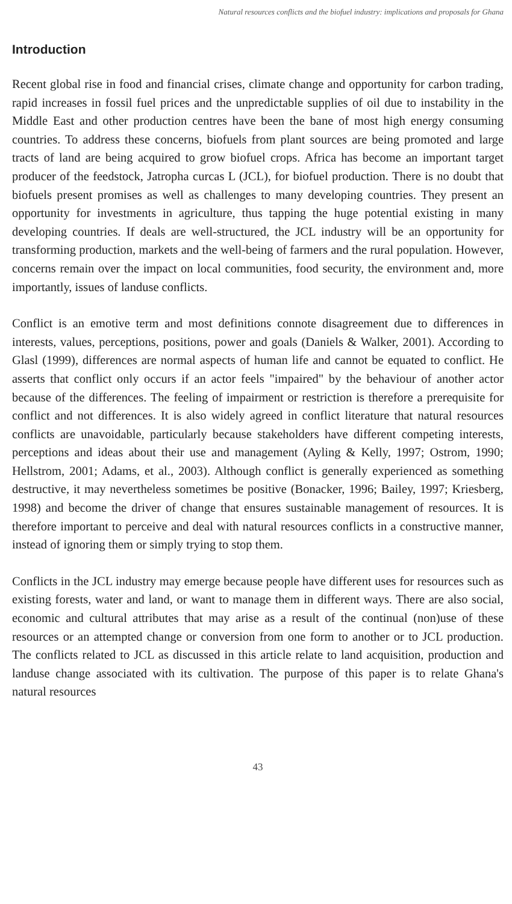Natural resources conflicts and the biofuel industry: implications and proposals for Ghana
Introduction
Recent global rise in food and financial crises, climate change and opportunity for carbon trading, rapid increases in fossil fuel prices and the unpredictable supplies of oil due to instability in the Middle East and other production centres have been the bane of most high energy consuming countries. To address these concerns, biofuels from plant sources are being promoted and large tracts of land are being acquired to grow biofuel crops. Africa has become an important target producer of the feedstock, Jatropha curcas L (JCL), for biofuel production. There is no doubt that biofuels present promises as well as challenges to many developing countries. They present an opportunity for investments in agriculture, thus tapping the huge potential existing in many developing countries. If deals are well-structured, the JCL industry will be an opportunity for transforming production, markets and the well-being of farmers and the rural population. However, concerns remain over the impact on local communities, food security, the environment and, more importantly, issues of landuse conflicts.
Conflict is an emotive term and most definitions connote disagreement due to differences in interests, values, perceptions, positions, power and goals (Daniels & Walker, 2001). According to Glasl (1999), differences are normal aspects of human life and cannot be equated to conflict. He asserts that conflict only occurs if an actor feels "impaired" by the behaviour of another actor because of the differences. The feeling of impairment or restriction is therefore a prerequisite for conflict and not differences. It is also widely agreed in conflict literature that natural resources conflicts are unavoidable, particularly because stakeholders have different competing interests, perceptions and ideas about their use and management (Ayling & Kelly, 1997; Ostrom, 1990; Hellstrom, 2001; Adams, et al., 2003). Although conflict is generally experienced as something destructive, it may nevertheless sometimes be positive (Bonacker, 1996; Bailey, 1997; Kriesberg, 1998) and become the driver of change that ensures sustainable management of resources. It is therefore important to perceive and deal with natural resources conflicts in a constructive manner, instead of ignoring them or simply trying to stop them.
Conflicts in the JCL industry may emerge because people have different uses for resources such as existing forests, water and land, or want to manage them in different ways. There are also social, economic and cultural attributes that may arise as a result of the continual (non)use of these resources or an attempted change or conversion from one form to another or to JCL production. The conflicts related to JCL as discussed in this article relate to land acquisition, production and landuse change associated with its cultivation. The purpose of this paper is to relate Ghana's natural resources
43